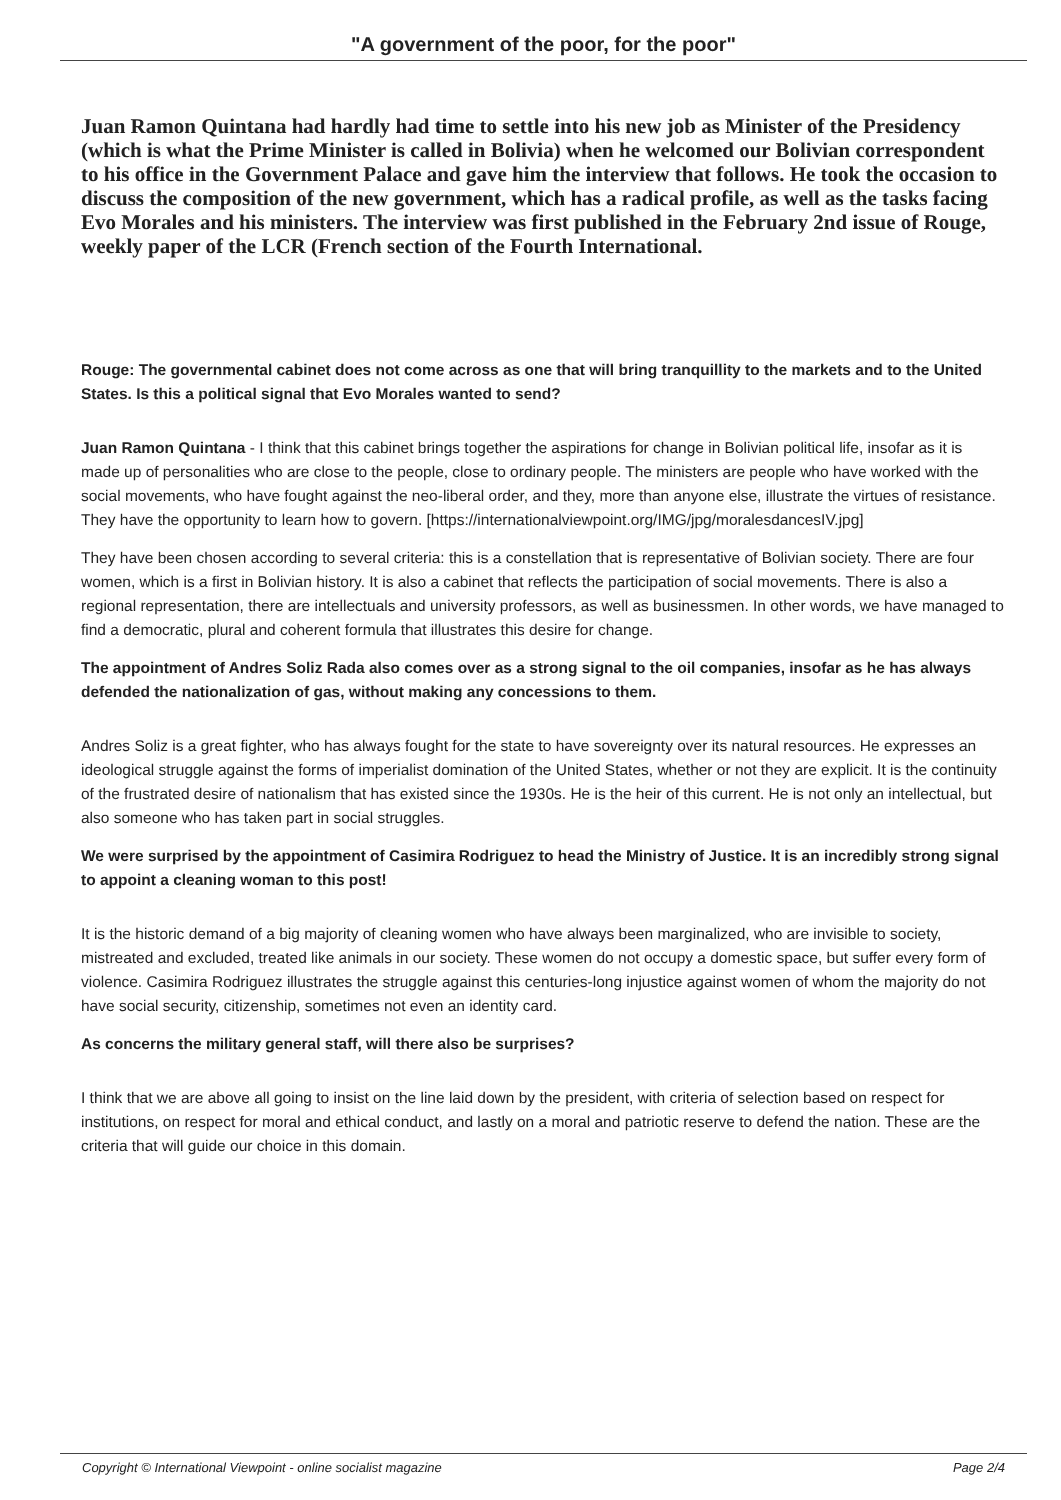"A government of the poor, for the poor"
Juan Ramon Quintana had hardly had time to settle into his new job as Minister of the Presidency (which is what the Prime Minister is called in Bolivia) when he welcomed our Bolivian correspondent to his office in the Government Palace and gave him the interview that follows. He took the occasion to discuss the composition of the new government, which has a radical profile, as well as the tasks facing Evo Morales and his ministers. The interview was first published in the February 2nd issue of Rouge, weekly paper of the LCR (French section of the Fourth International.
Rouge: The governmental cabinet does not come across as one that will bring tranquillity to the markets and to the United States. Is this a political signal that Evo Morales wanted to send?
Juan Ramon Quintana - I think that this cabinet brings together the aspirations for change in Bolivian political life, insofar as it is made up of personalities who are close to the people, close to ordinary people. The ministers are people who have worked with the social movements, who have fought against the neo-liberal order, and they, more than anyone else, illustrate the virtues of resistance. They have the opportunity to learn how to govern. [https://internationalviewpoint.org/IMG/jpg/moralesdancesIV.jpg]
They have been chosen according to several criteria: this is a constellation that is representative of Bolivian society. There are four women, which is a first in Bolivian history. It is also a cabinet that reflects the participation of social movements. There is also a regional representation, there are intellectuals and university professors, as well as businessmen. In other words, we have managed to find a democratic, plural and coherent formula that illustrates this desire for change.
The appointment of Andres Soliz Rada also comes over as a strong signal to the oil companies, insofar as he has always defended the nationalization of gas, without making any concessions to them.
Andres Soliz is a great fighter, who has always fought for the state to have sovereignty over its natural resources. He expresses an ideological struggle against the forms of imperialist domination of the United States, whether or not they are explicit. It is the continuity of the frustrated desire of nationalism that has existed since the 1930s. He is the heir of this current. He is not only an intellectual, but also someone who has taken part in social struggles.
We were surprised by the appointment of Casimira Rodriguez to head the Ministry of Justice. It is an incredibly strong signal to appoint a cleaning woman to this post!
It is the historic demand of a big majority of cleaning women who have always been marginalized, who are invisible to society, mistreated and excluded, treated like animals in our society. These women do not occupy a domestic space, but suffer every form of violence. Casimira Rodriguez illustrates the struggle against this centuries-long injustice against women of whom the majority do not have social security, citizenship, sometimes not even an identity card.
As concerns the military general staff, will there also be surprises?
I think that we are above all going to insist on the line laid down by the president, with criteria of selection based on respect for institutions, on respect for moral and ethical conduct, and lastly on a moral and patriotic reserve to defend the nation. These are the criteria that will guide our choice in this domain.
Copyright © International Viewpoint - online socialist magazine Page 2/4